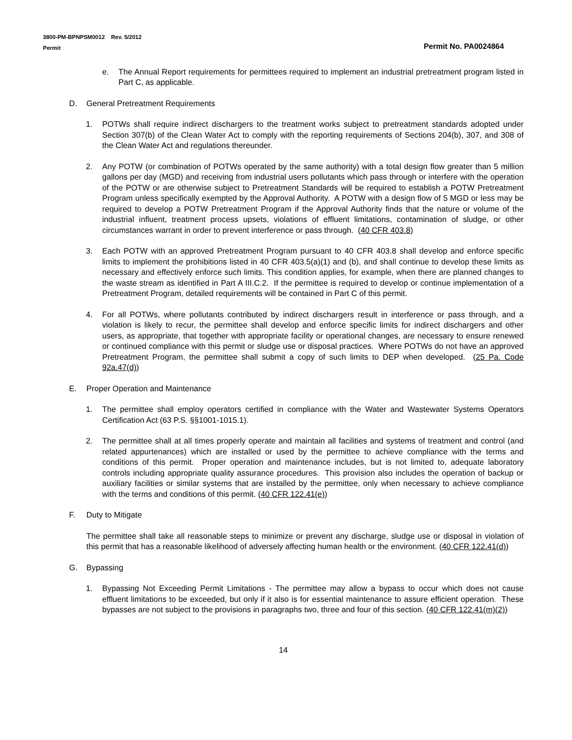3800-PM-BPNPSM0012 Rev. 5/2012
Permit
Permit No. PA0024864
e. The Annual Report requirements for permittees required to implement an industrial pretreatment program listed in Part C, as applicable.
D. General Pretreatment Requirements
1. POTWs shall require indirect dischargers to the treatment works subject to pretreatment standards adopted under Section 307(b) of the Clean Water Act to comply with the reporting requirements of Sections 204(b), 307, and 308 of the Clean Water Act and regulations thereunder.
2. Any POTW (or combination of POTWs operated by the same authority) with a total design flow greater than 5 million gallons per day (MGD) and receiving from industrial users pollutants which pass through or interfere with the operation of the POTW or are otherwise subject to Pretreatment Standards will be required to establish a POTW Pretreatment Program unless specifically exempted by the Approval Authority. A POTW with a design flow of 5 MGD or less may be required to develop a POTW Pretreatment Program if the Approval Authority finds that the nature or volume of the industrial influent, treatment process upsets, violations of effluent limitations, contamination of sludge, or other circumstances warrant in order to prevent interference or pass through. (40 CFR 403.8)
3. Each POTW with an approved Pretreatment Program pursuant to 40 CFR 403.8 shall develop and enforce specific limits to implement the prohibitions listed in 40 CFR 403.5(a)(1) and (b), and shall continue to develop these limits as necessary and effectively enforce such limits. This condition applies, for example, when there are planned changes to the waste stream as identified in Part A III.C.2. If the permittee is required to develop or continue implementation of a Pretreatment Program, detailed requirements will be contained in Part C of this permit.
4. For all POTWs, where pollutants contributed by indirect dischargers result in interference or pass through, and a violation is likely to recur, the permittee shall develop and enforce specific limits for indirect dischargers and other users, as appropriate, that together with appropriate facility or operational changes, are necessary to ensure renewed or continued compliance with this permit or sludge use or disposal practices. Where POTWs do not have an approved Pretreatment Program, the permittee shall submit a copy of such limits to DEP when developed. (25 Pa. Code 92a.47(d))
E. Proper Operation and Maintenance
1. The permittee shall employ operators certified in compliance with the Water and Wastewater Systems Operators Certification Act (63 P.S. §§1001-1015.1).
2. The permittee shall at all times properly operate and maintain all facilities and systems of treatment and control (and related appurtenances) which are installed or used by the permittee to achieve compliance with the terms and conditions of this permit. Proper operation and maintenance includes, but is not limited to, adequate laboratory controls including appropriate quality assurance procedures. This provision also includes the operation of backup or auxiliary facilities or similar systems that are installed by the permittee, only when necessary to achieve compliance with the terms and conditions of this permit. (40 CFR 122.41(e))
F. Duty to Mitigate
The permittee shall take all reasonable steps to minimize or prevent any discharge, sludge use or disposal in violation of this permit that has a reasonable likelihood of adversely affecting human health or the environment. (40 CFR 122.41(d))
G. Bypassing
1. Bypassing Not Exceeding Permit Limitations - The permittee may allow a bypass to occur which does not cause effluent limitations to be exceeded, but only if it also is for essential maintenance to assure efficient operation. These bypasses are not subject to the provisions in paragraphs two, three and four of this section. (40 CFR 122.41(m)(2))
14